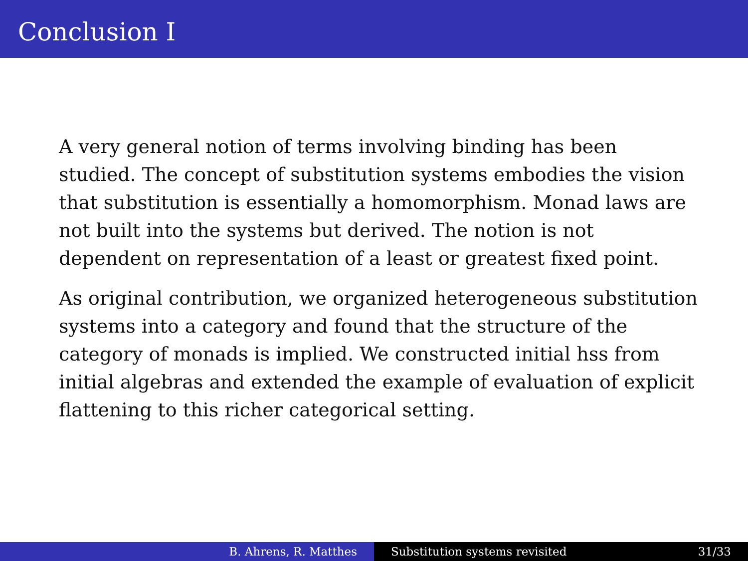Conclusion I
A very general notion of terms involving binding has been studied. The concept of substitution systems embodies the vision that substitution is essentially a homomorphism. Monad laws are not built into the systems but derived. The notion is not dependent on representation of a least or greatest fixed point.
As original contribution, we organized heterogeneous substitution systems into a category and found that the structure of the category of monads is implied. We constructed initial hss from initial algebras and extended the example of evaluation of explicit flattening to this richer categorical setting.
B. Ahrens, R. Matthes Substitution systems revisited 31/33